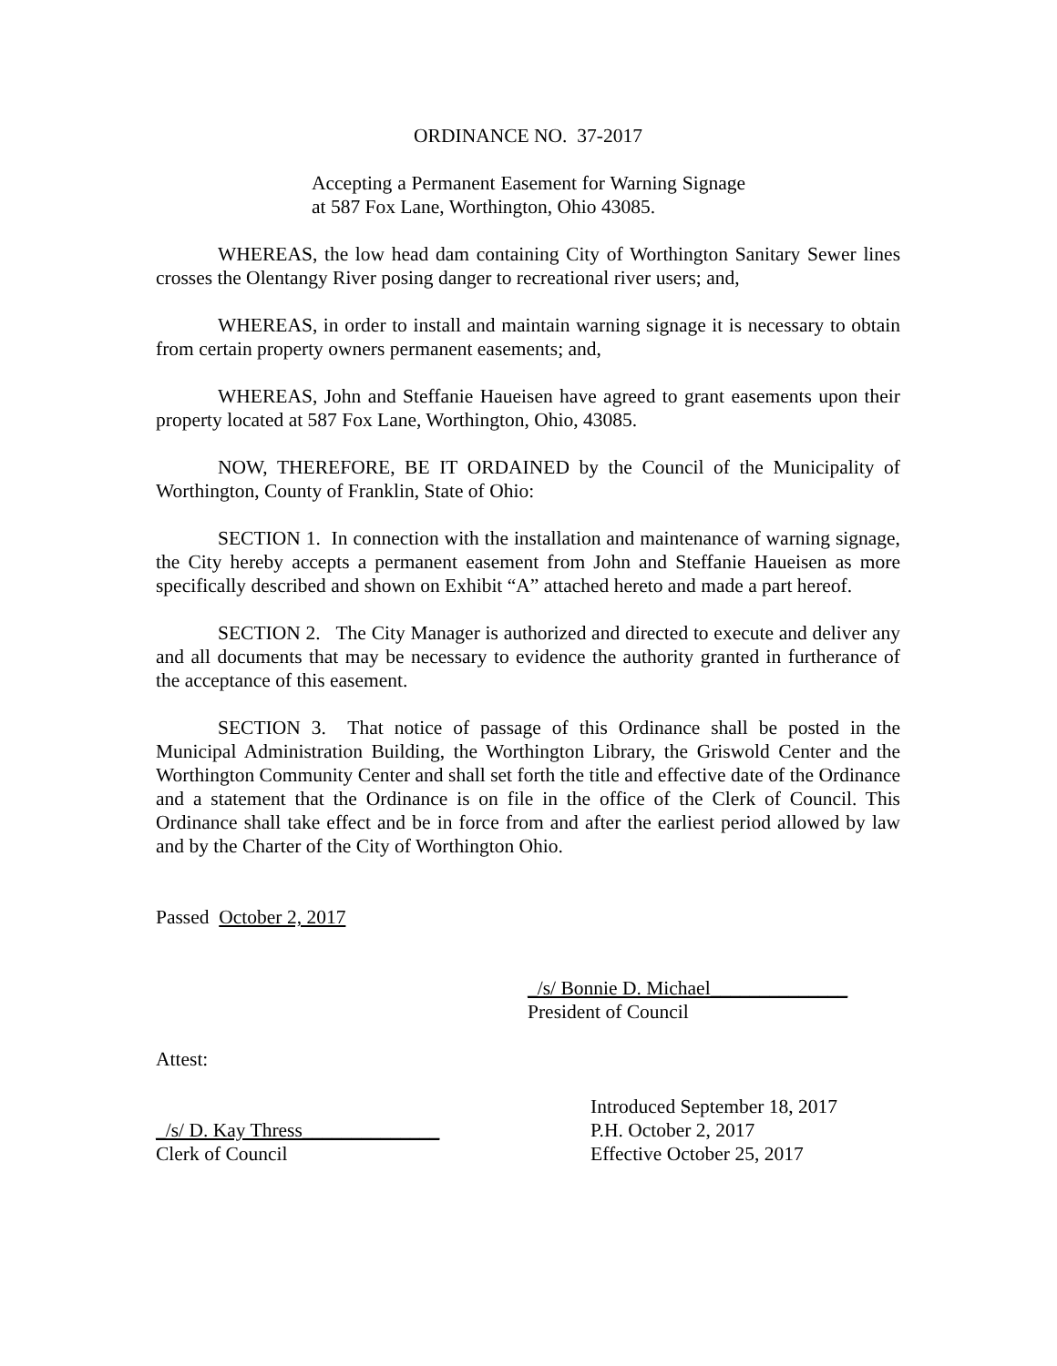ORDINANCE NO. 37-2017
Accepting a Permanent Easement for Warning Signage at 587 Fox Lane, Worthington, Ohio 43085.
WHEREAS, the low head dam containing City of Worthington Sanitary Sewer lines crosses the Olentangy River posing danger to recreational river users; and,
WHEREAS, in order to install and maintain warning signage it is necessary to obtain from certain property owners permanent easements; and,
WHEREAS, John and Steffanie Haueisen have agreed to grant easements upon their property located at 587 Fox Lane, Worthington, Ohio, 43085.
NOW, THEREFORE, BE IT ORDAINED by the Council of the Municipality of Worthington, County of Franklin, State of Ohio:
SECTION 1. In connection with the installation and maintenance of warning signage, the City hereby accepts a permanent easement from John and Steffanie Haueisen as more specifically described and shown on Exhibit “A” attached hereto and made a part hereof.
SECTION 2. The City Manager is authorized and directed to execute and deliver any and all documents that may be necessary to evidence the authority granted in furtherance of the acceptance of this easement.
SECTION 3. That notice of passage of this Ordinance shall be posted in the Municipal Administration Building, the Worthington Library, the Griswold Center and the Worthington Community Center and shall set forth the title and effective date of the Ordinance and a statement that the Ordinance is on file in the office of the Clerk of Council. This Ordinance shall take effect and be in force from and after the earliest period allowed by law and by the Charter of the City of Worthington Ohio.
Passed October 2, 2017
_/s/ Bonnie D. Michael______________
President of Council
Attest:
Introduced September 18, 2017
_/s/ D. Kay Thress______________ P.H. October 2, 2017
Clerk of Council Effective October 25, 2017